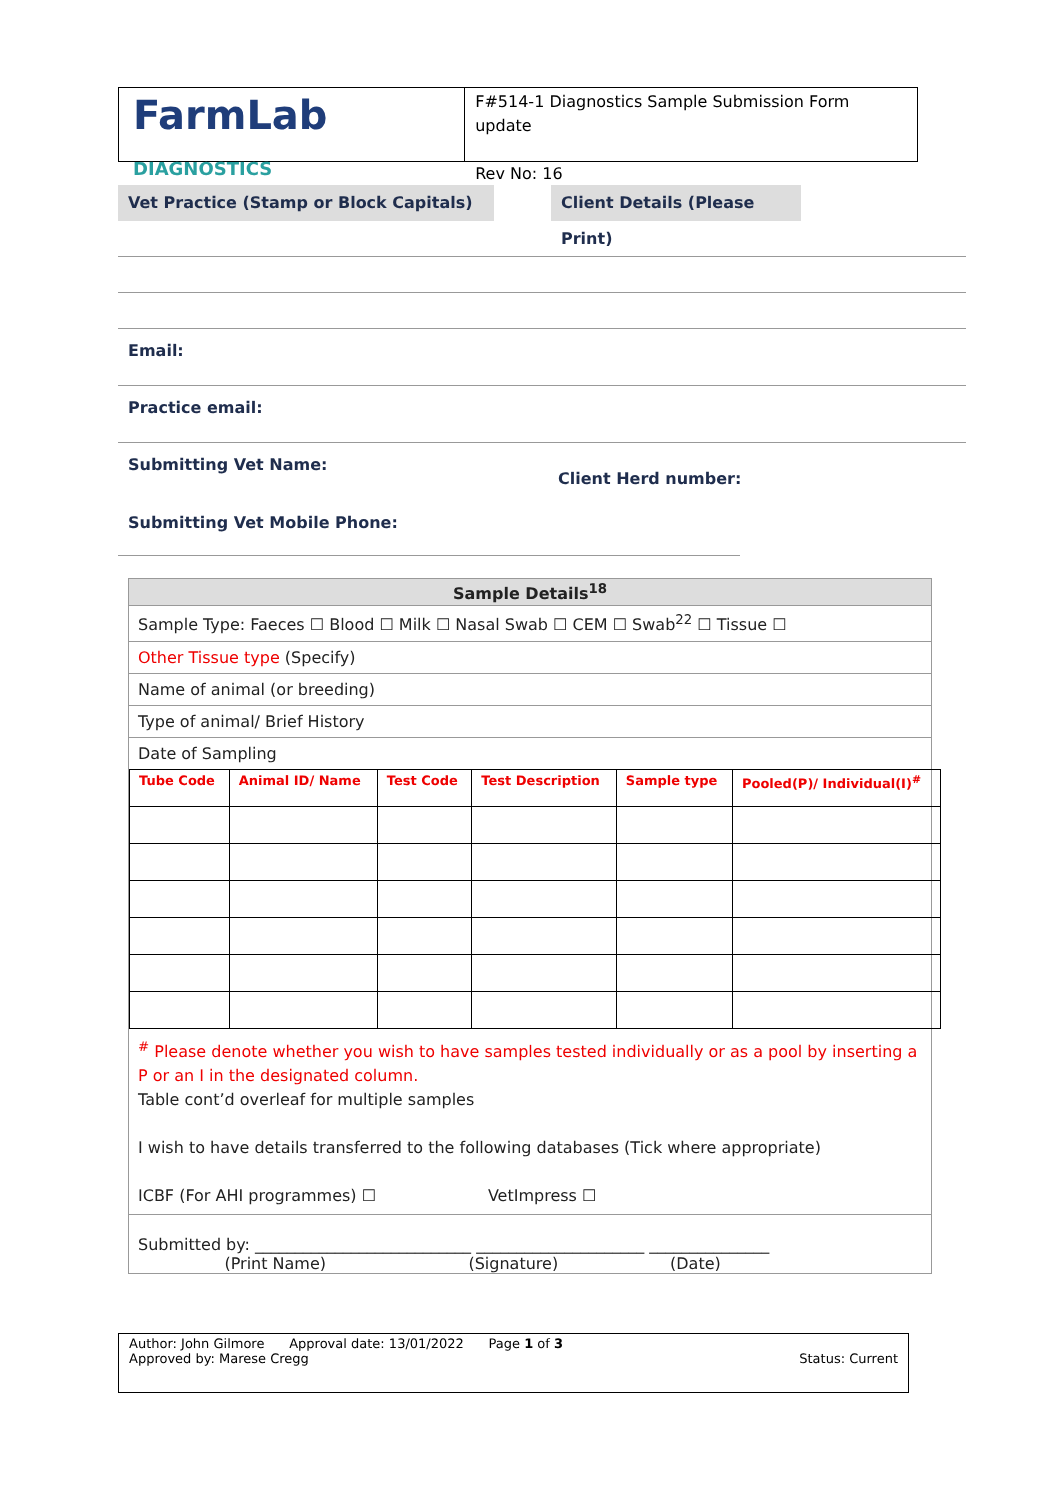FarmLab DIAGNOSTICS
F#514-1 Diagnostics Sample Submission Form update
Rev No: 16
Vet Practice (Stamp or Block Capitals)
Client Details (Please Print)
Email:
Practice email:
Submitting Vet Name:
Client Herd number:
Submitting Vet Mobile Phone:
Sample Details<sup>18</sup>
Sample Type: Faeces ☐ Blood ☐ Milk ☐ Nasal Swab ☐ CEM ☐ Swab<sup>22</sup> ☐ Tissue ☐
Other Tissue type (Specify)
Name of animal (or breeding)
Type of animal/ Brief History
Date of Sampling
| Tube Code | Animal ID/ Name | Test Code | Test Description | Sample type | Pooled(P)/ Individual(I)<sup>#</sup> |
| --- | --- | --- | --- | --- | --- |
<sup>#</sup> Please denote whether you wish to have samples tested individually or as a pool by inserting a P or an I in the designated column.
Table cont’d overleaf for multiple samples
I wish to have details transferred to the following databases (Tick where appropriate)
ICBF (For AHI programmes) ☐ VetImpress ☐
Submitted by: ___________________________ _____________________ _______________
(Print Name) (Signature) (Date)
Author: John Gilmore Approval date: 13/01/2022 Page 1 of 3
Approved by: Marese Cregg Status: Current